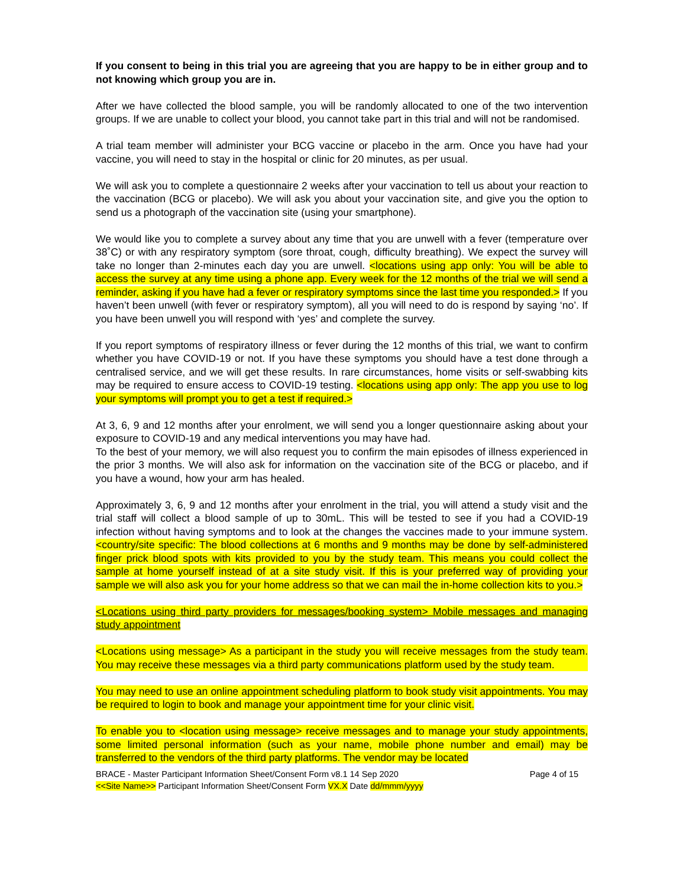If you consent to being in this trial you are agreeing that you are happy to be in either group and to not knowing which group you are in.
After we have collected the blood sample, you will be randomly allocated to one of the two intervention groups. If we are unable to collect your blood, you cannot take part in this trial and will not be randomised.
A trial team member will administer your BCG vaccine or placebo in the arm. Once you have had your vaccine, you will need to stay in the hospital or clinic for 20 minutes, as per usual.
We will ask you to complete a questionnaire 2 weeks after your vaccination to tell us about your reaction to the vaccination (BCG or placebo). We will ask you about your vaccination site, and give you the option to send us a photograph of the vaccination site (using your smartphone).
We would like you to complete a survey about any time that you are unwell with a fever (temperature over 38˚C) or with any respiratory symptom (sore throat, cough, difficulty breathing). We expect the survey will take no longer than 2-minutes each day you are unwell. <locations using app only: You will be able to access the survey at any time using a phone app. Every week for the 12 months of the trial we will send a reminder, asking if you have had a fever or respiratory symptoms since the last time you responded.> If you haven’t been unwell (with fever or respiratory symptom), all you will need to do is respond by saying ‘no’. If you have been unwell you will respond with ‘yes’ and complete the survey.
If you report symptoms of respiratory illness or fever during the 12 months of this trial, we want to confirm whether you have COVID-19 or not. If you have these symptoms you should have a test done through a centralised service, and we will get these results. In rare circumstances, home visits or self-swabbing kits may be required to ensure access to COVID-19 testing. <locations using app only: The app you use to log your symptoms will prompt you to get a test if required.>
At 3, 6, 9 and 12 months after your enrolment, we will send you a longer questionnaire asking about your exposure to COVID-19 and any medical interventions you may have had.
To the best of your memory, we will also request you to confirm the main episodes of illness experienced in the prior 3 months. We will also ask for information on the vaccination site of the BCG or placebo, and if you have a wound, how your arm has healed.
Approximately 3, 6, 9 and 12 months after your enrolment in the trial, you will attend a study visit and the trial staff will collect a blood sample of up to 30mL. This will be tested to see if you had a COVID-19 infection without having symptoms and to look at the changes the vaccines made to your immune system. <country/site specific: The blood collections at 6 months and 9 months may be done by self-administered finger prick blood spots with kits provided to you by the study team. This means you could collect the sample at home yourself instead of at a site study visit. If this is your preferred way of providing your sample we will also ask you for your home address so that we can mail the in-home collection kits to you.>
<Locations using third party providers for messages/booking system> Mobile messages and managing study appointment
<Locations using message> As a participant in the study you will receive messages from the study team. You may receive these messages via a third party communications platform used by the study team.
You may need to use an online appointment scheduling platform to book study visit appointments. You may be required to login to book and manage your appointment time for your clinic visit.
To enable you to <location using message> receive messages and to manage your study appointments, some limited personal information (such as your name, mobile phone number and email) may be transferred to the vendors of the third party platforms. The vendor may be located
BRACE - Master Participant Information Sheet/Consent Form v8.1 14 Sep 2020 Page 4 of 15
<<Site Name>> Participant Information Sheet/Consent Form VX.X Date dd/mmm/yyyy